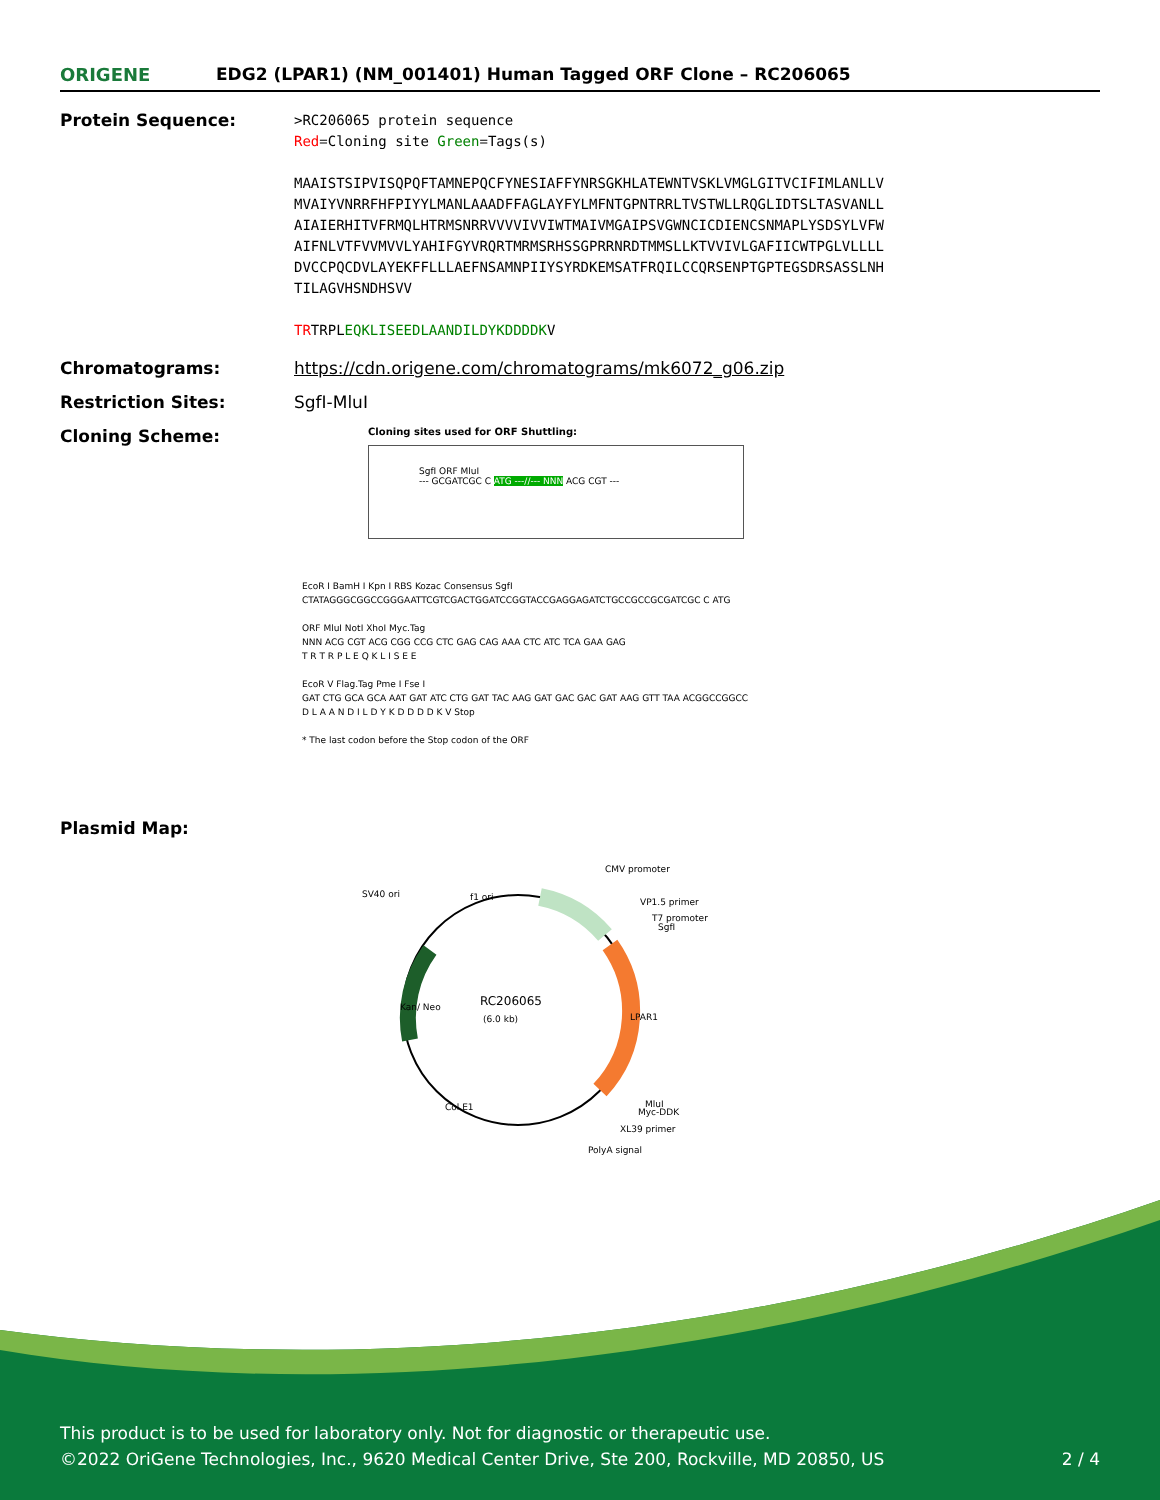ORIGENE
EDG2 (LPAR1) (NM_001401) Human Tagged ORF Clone – RC206065
Protein Sequence:
>RC206065 protein sequence
Red=Cloning site Green=Tags(s)
MAAISTSIPVISQPQFTAMNEPQCFYNESIAFFYNRSGKHLATEWNTVSKLVMGLGITVCIFIMLANLLV
MVAIYVNRRFHFPIYYLMANLAAADFFAGLAYFYLMFNTGPNTRRLTVSTWLLRQGLIDTSLTASVANLL
AIAIERHITVFRMQLHTRMSNRRVVVVIVVIWTMAIVMGAIPSVGWNCICDIENCSNMAPLYSDSYLVFW
AIFNLVTFVVMVVLYAHIFGYVRQRTMRMSRHSSGPRRNRDTMMSLLKTVVIVLGAFIICWTPGLVLLLL
DVCCPQCDVLAYEKFFLLLAEFNSAMNPIIYSYRDKEMSATFRQILCCQRSENPTGPTEGSDRSASSLNH
TILAGVHSNDHSVV
TRTRPLEQKLISEEDLAANDILDYKDDDDKV
Chromatograms: https://cdn.origene.com/chromatograms/mk6072_g06.zip
Restriction Sites: SgfI-MluI
Cloning Scheme:
Cloning sites used for ORF Shuttling:
SgfI ORF MluI
--- GCGATCGC C ATG ---//--- NNN ACG CGT ---
EcoR I BamH I Kpn I RBS Kozac Consensus SgfI
CTATAGGGCGGCCGGGAATTCGTCGACTGGATCCGGTACCGAGGAGATCTGCCGCCGCGATCGC C ATG
ORF MluI NotI XhoI Myc.Tag
NNN ACG CGT ACG CGG CCG CTC GAG CAG AAA CTC ATC TCA GAA GAG
T R T R P L E Q K L I S E E
EcoR V Flag.Tag Pme I Fse I
GAT CTG GCA GCA AAT GAT ATC CTG GAT TAC AAG GAT GAC GAC GAT AAG GTT TAA ACGGCCGGCC
D L A A N D I L D Y K D D D D K V Stop
* The last codon before the Stop codon of the ORF
Plasmid Map:
RC206065
(6.0 kb)
CMV promoter
VP1.5 primer
T7 promoter
SgfI
SV40 ori
f1 ori
Kan/ Neo
LPAR1
Col E1
MluI
Myc-DDK
XL39 primer
PolyA signal
This product is to be used for laboratory only. Not for diagnostic or therapeutic use.
©2022 OriGene Technologies, Inc., 9620 Medical Center Drive, Ste 200, Rockville, MD 20850, US 2 / 4